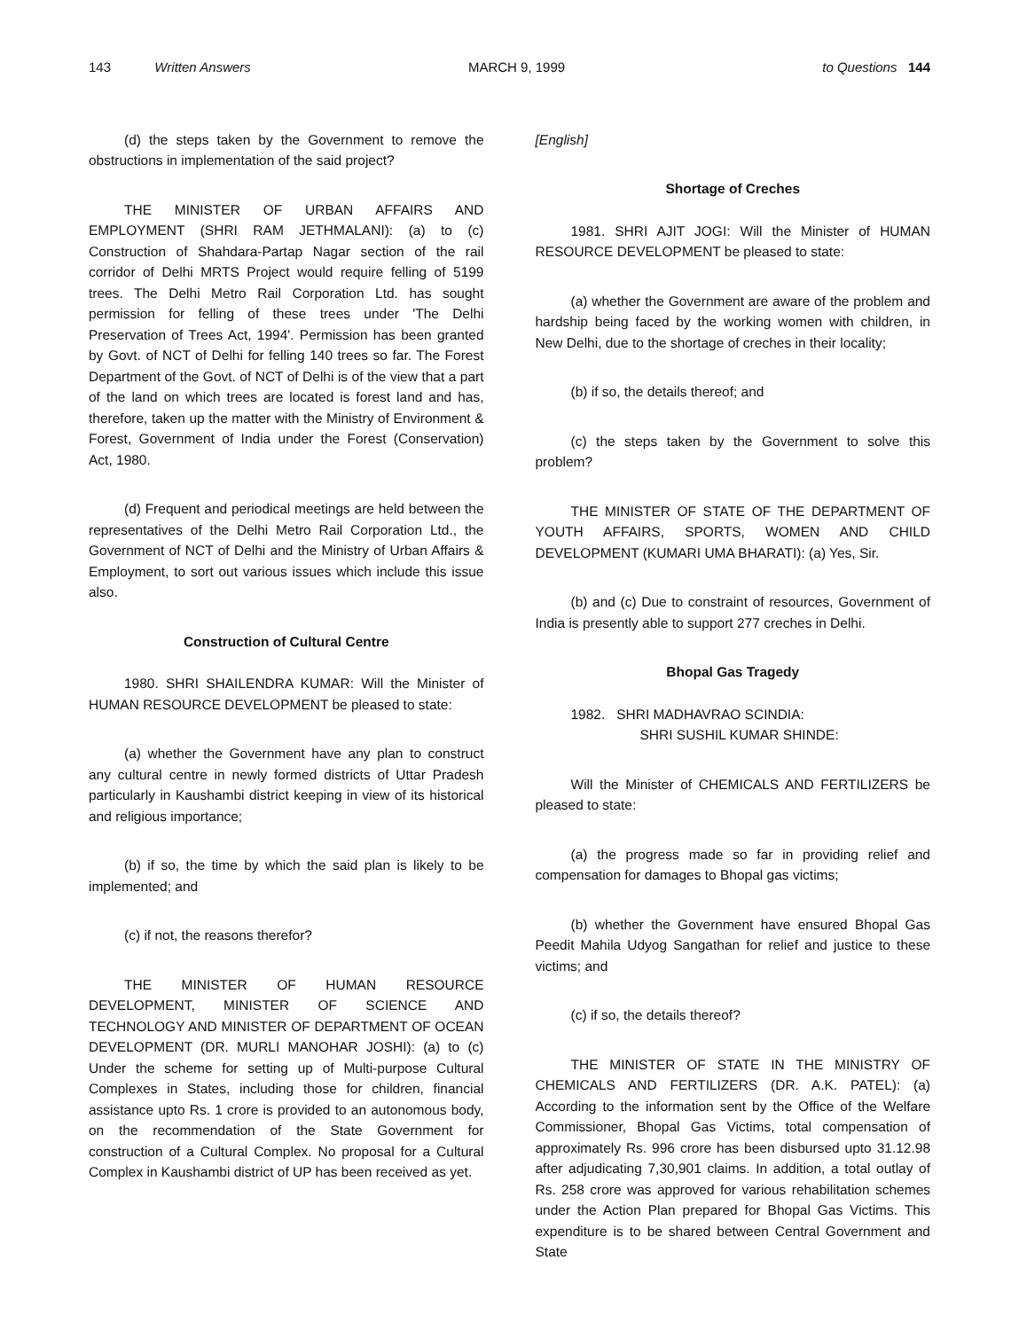143 Written Answers MARCH 9, 1999 to Questions 144
(d) the steps taken by the Government to remove the obstructions in implementation of the said project?
THE MINISTER OF URBAN AFFAIRS AND EMPLOYMENT (SHRI RAM JETHMALANI): (a) to (c) Construction of Shahdara-Partap Nagar section of the rail corridor of Delhi MRTS Project would require felling of 5199 trees. The Delhi Metro Rail Corporation Ltd. has sought permission for felling of these trees under 'The Delhi Preservation of Trees Act, 1994'. Permission has been granted by Govt. of NCT of Delhi for felling 140 trees so far. The Forest Department of the Govt. of NCT of Delhi is of the view that a part of the land on which trees are located is forest land and has, therefore, taken up the matter with the Ministry of Environment & Forest, Government of India under the Forest (Conservation) Act, 1980.
(d) Frequent and periodical meetings are held between the representatives of the Delhi Metro Rail Corporation Ltd., the Government of NCT of Delhi and the Ministry of Urban Affairs & Employment, to sort out various issues which include this issue also.
Construction of Cultural Centre
1980. SHRI SHAILENDRA KUMAR: Will the Minister of HUMAN RESOURCE DEVELOPMENT be pleased to state:
(a) whether the Government have any plan to construct any cultural centre in newly formed districts of Uttar Pradesh particularly in Kaushambi district keeping in view of its historical and religious importance;
(b) if so, the time by which the said plan is likely to be implemented; and
(c) if not, the reasons therefor?
THE MINISTER OF HUMAN RESOURCE DEVELOPMENT, MINISTER OF SCIENCE AND TECHNOLOGY AND MINISTER OF DEPARTMENT OF OCEAN DEVELOPMENT (DR. MURLI MANOHAR JOSHI): (a) to (c) Under the scheme for setting up of Multi-purpose Cultural Complexes in States, including those for children, financial assistance upto Rs. 1 crore is provided to an autonomous body, on the recommendation of the State Government for construction of a Cultural Complex. No proposal for a Cultural Complex in Kaushambi district of UP has been received as yet.
[English]
Shortage of Creches
1981. SHRI AJIT JOGI: Will the Minister of HUMAN RESOURCE DEVELOPMENT be pleased to state:
(a) whether the Government are aware of the problem and hardship being faced by the working women with children, in New Delhi, due to the shortage of creches in their locality;
(b) if so, the details thereof; and
(c) the steps taken by the Government to solve this problem?
THE MINISTER OF STATE OF THE DEPARTMENT OF YOUTH AFFAIRS, SPORTS, WOMEN AND CHILD DEVELOPMENT (KUMARI UMA BHARATI): (a) Yes, Sir.
(b) and (c) Due to constraint of resources, Government of India is presently able to support 277 creches in Delhi.
Bhopal Gas Tragedy
1982. SHRI MADHAVRAO SCINDIA:
SHRI SUSHIL KUMAR SHINDE:
Will the Minister of CHEMICALS AND FERTILIZERS be pleased to state:
(a) the progress made so far in providing relief and compensation for damages to Bhopal gas victims;
(b) whether the Government have ensured Bhopal Gas Peedit Mahila Udyog Sangathan for relief and justice to these victims; and
(c) if so, the details thereof?
THE MINISTER OF STATE IN THE MINISTRY OF CHEMICALS AND FERTILIZERS (DR. A.K. PATEL): (a) According to the information sent by the Office of the Welfare Commissioner, Bhopal Gas Victims, total compensation of approximately Rs. 996 crore has been disbursed upto 31.12.98 after adjudicating 7,30,901 claims. In addition, a total outlay of Rs. 258 crore was approved for various rehabilitation schemes under the Action Plan prepared for Bhopal Gas Victims. This expenditure is to be shared between Central Government and State